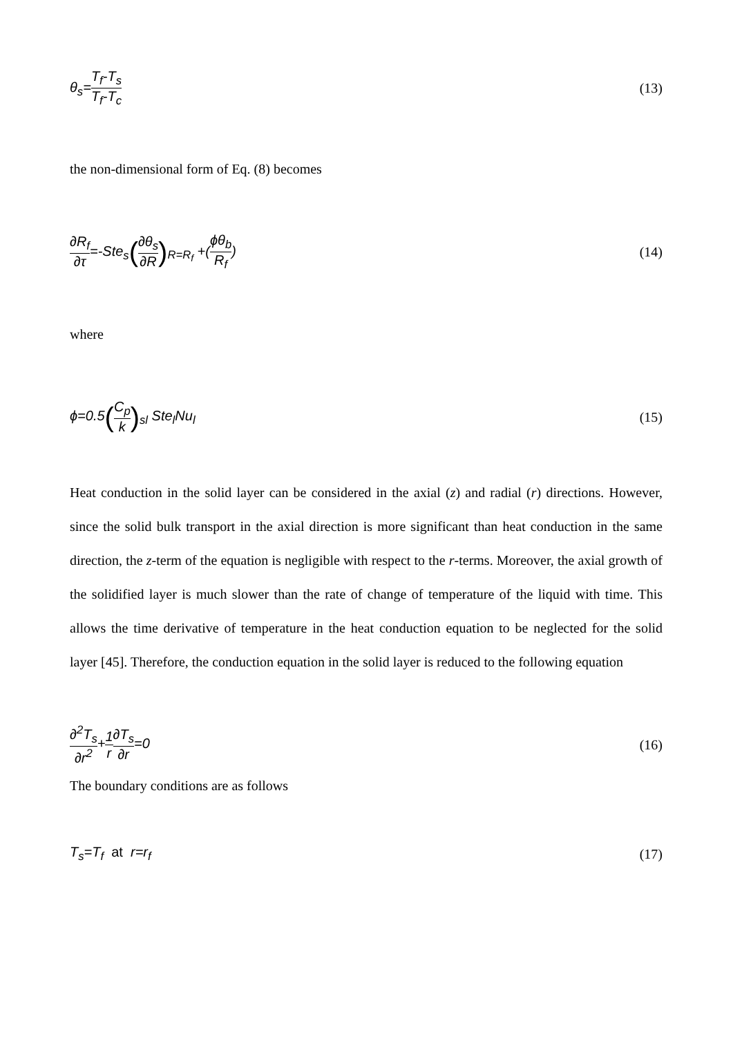θ<sub>s</sub>=T<sub>f</sub>-T<sub>s</sub> T<sub>f</sub>-T<sub>c</sub> (13)
the non-dimensional form of Eq. (8) becomes
∂R<sub>f</sub> ∂τ=-Ste<sub>s</sub>(∂θ<sub>s</sub> ∂R)<sub>R=R<sub>f</sub></sub> +(ϕθ<sub>b</sub> R<sub>f</sub>)
(14)
where
ϕ=0.5(C<sub>p</sub> k)<sub>sl</sub> Ste<sub>l</sub>Nu<sub>l</sub> (15)
Heat conduction in the solid layer can be considered in the axial (z) and radial (r) directions. However, since the solid bulk transport in the axial direction is more significant than heat conduction in the same direction, the z-term of the equation is negligible with respect to the r-terms. Moreover, the axial growth of the solidified layer is much slower than the rate of change of temperature of the liquid with time. This allows the time derivative of temperature in the heat conduction equation to be neglected for the solid layer [45]. Therefore, the conduction equation in the solid layer is reduced to the following equation
∂<sup>2</sup>T<sub>s</sub> ∂r<sup>2</sup>+1 r∂T<sub>s</sub> ∂r=0 (16)
The boundary conditions are as follows
T<sub>s</sub>=T<sub>f</sub> at r=r<sub>f</sub> (17)